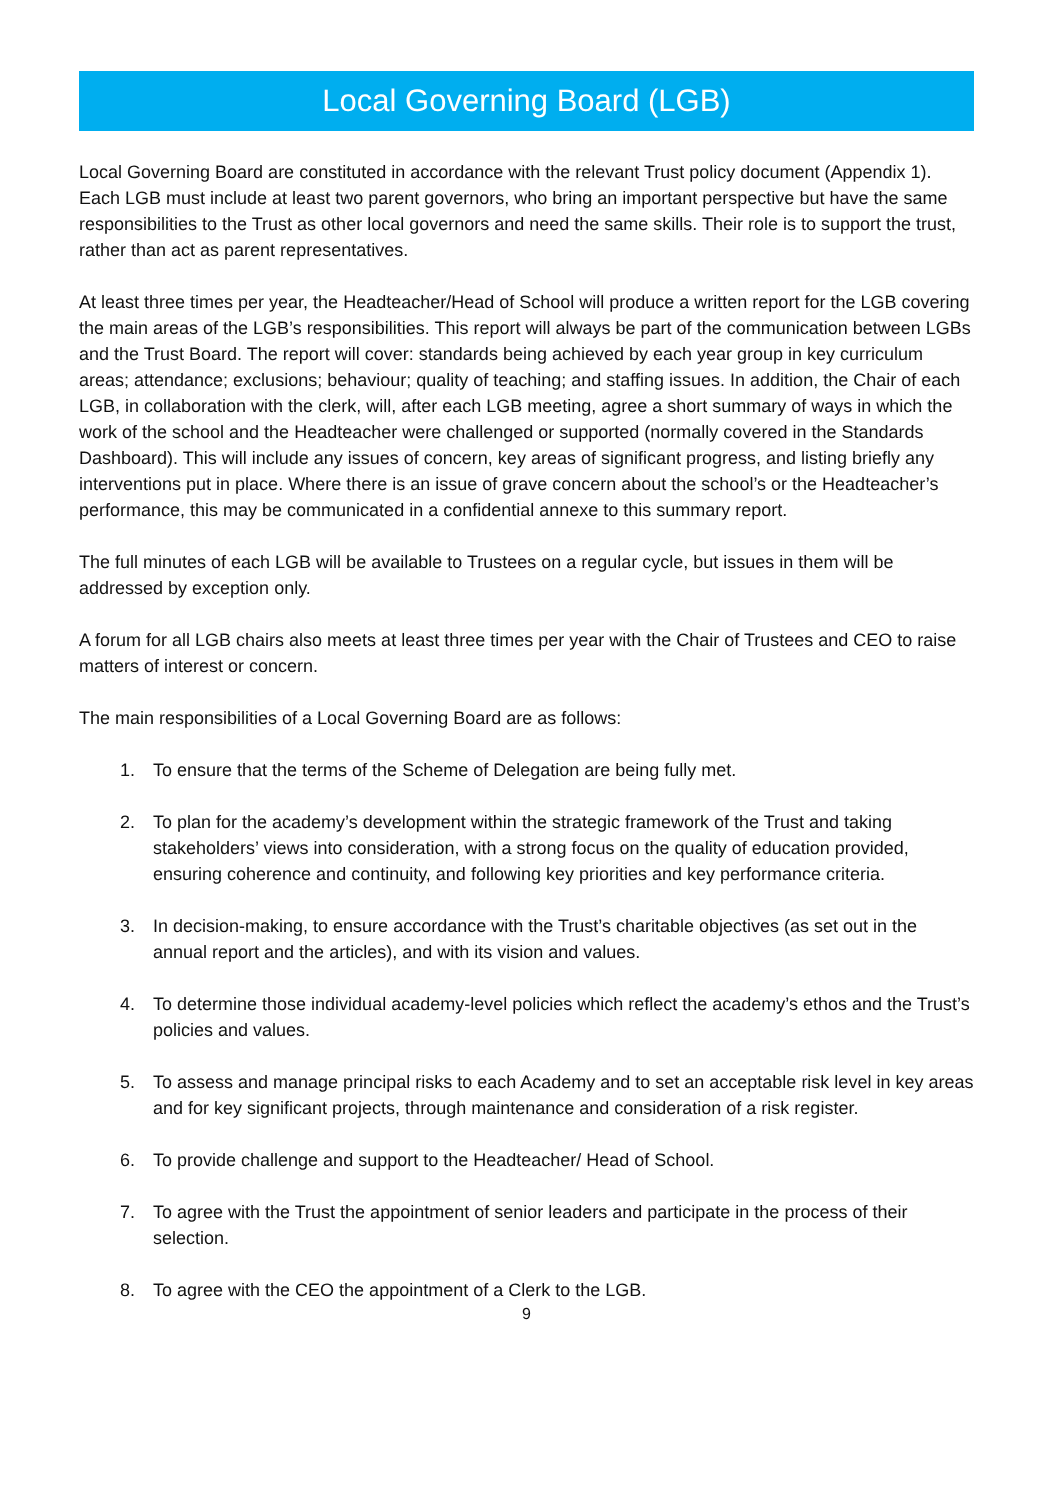Local Governing Board (LGB)
Local Governing Board are constituted in accordance with the relevant Trust policy document (Appendix 1). Each LGB must include at least two parent governors, who bring an important perspective but have the same responsibilities to the Trust as other local governors and need the same skills. Their role is to support the trust, rather than act as parent representatives.
At least three times per year, the Headteacher/Head of School will produce a written report for the LGB covering the main areas of the LGB’s responsibilities. This report will always be part of the communication between LGBs and the Trust Board. The report will cover: standards being achieved by each year group in key curriculum areas; attendance; exclusions; behaviour; quality of teaching; and staffing issues. In addition, the Chair of each LGB, in collaboration with the clerk, will, after each LGB meeting, agree a short summary of ways in which the work of the school and the Headteacher were challenged or supported (normally covered in the Standards Dashboard). This will include any issues of concern, key areas of significant progress, and listing briefly any interventions put in place. Where there is an issue of grave concern about the school’s or the Headteacher’s performance, this may be communicated in a confidential annexe to this summary report.
The full minutes of each LGB will be available to Trustees on a regular cycle, but issues in them will be addressed by exception only.
A forum for all LGB chairs also meets at least three times per year with the Chair of Trustees and CEO to raise matters of interest or concern.
The main responsibilities of a Local Governing Board are as follows:
1. To ensure that the terms of the Scheme of Delegation are being fully met.
2. To plan for the academy’s development within the strategic framework of the Trust and taking stakeholders’ views into consideration, with a strong focus on the quality of education provided, ensuring coherence and continuity, and following key priorities and key performance criteria.
3. In decision-making, to ensure accordance with the Trust’s charitable objectives (as set out in the annual report and the articles), and with its vision and values.
4. To determine those individual academy-level policies which reflect the academy’s ethos and the Trust’s policies and values.
5. To assess and manage principal risks to each Academy and to set an acceptable risk level in key areas and for key significant projects, through maintenance and consideration of a risk register.
6. To provide challenge and support to the Headteacher/ Head of School.
7. To agree with the Trust the appointment of senior leaders and participate in the process of their selection.
8. To agree with the CEO the appointment of a Clerk to the LGB.
9